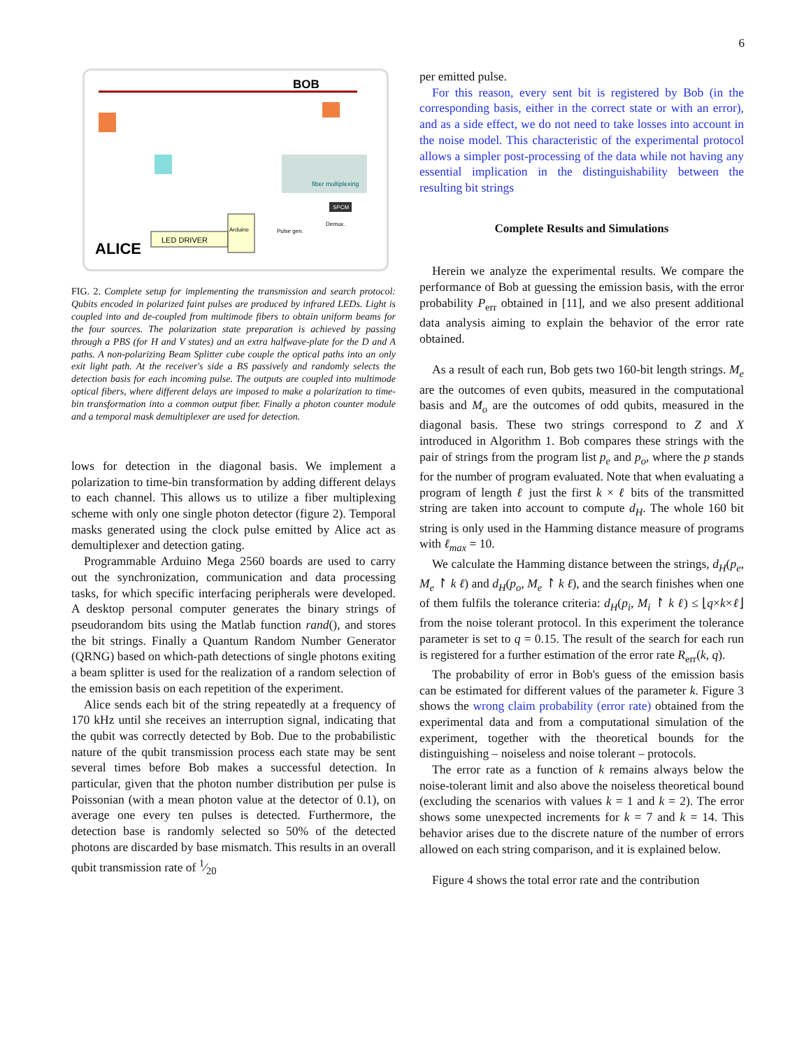6
LED DRIVER
ALICE
BOB
fiber multiplexing
SPCM
Arduino
Pulse gen.
Demux.
FIG. 2. Complete setup for implementing the transmission and search protocol: Qubits encoded in polarized faint pulses are produced by infrared LEDs. Light is coupled into and de-coupled from multimode fibers to obtain uniform beams for the four sources. The polarization state preparation is achieved by passing through a PBS (for H and V states) and an extra halfwave-plate for the D and A paths. A non-polarizing Beam Splitter cube couple the optical paths into an only exit light path. At the receiver's side a BS passively and randomly selects the detection basis for each incoming pulse. The outputs are coupled into multimode optical fibers, where different delays are imposed to make a polarization to time-bin transformation into a common output fiber. Finally a photon counter module and a temporal mask demultiplexer are used for detection.
lows for detection in the diagonal basis. We implement a polarization to time-bin transformation by adding different delays to each channel. This allows us to utilize a fiber multiplexing scheme with only one single photon detector (figure 2). Temporal masks generated using the clock pulse emitted by Alice act as demultiplexer and detection gating.
Programmable Arduino Mega 2560 boards are used to carry out the synchronization, communication and data processing tasks, for which specific interfacing peripherals were developed. A desktop personal computer generates the binary strings of pseudorandom bits using the Matlab function rand(), and stores the bit strings. Finally a Quantum Random Number Generator (QRNG) based on which-path detections of single photons exiting a beam splitter is used for the realization of a random selection of the emission basis on each repetition of the experiment.
Alice sends each bit of the string repeatedly at a frequency of 170 kHz until she receives an interruption signal, indicating that the qubit was correctly detected by Bob. Due to the probabilistic nature of the qubit transmission process each state may be sent several times before Bob makes a successful detection. In particular, given that the photon number distribution per pulse is Poissonian (with a mean photon value at the detector of 0.1), on average one every ten pulses is detected. Furthermore, the detection base is randomly selected so 50% of the detected photons are discarded by base mismatch. This results in an overall qubit transmission rate of 1⁄20
per emitted pulse.
For this reason, every sent bit is registered by Bob (in the corresponding basis, either in the correct state or with an error), and as a side effect, we do not need to take losses into account in the noise model. This characteristic of the experimental protocol allows a simpler post-processing of the data while not having any essential implication in the distinguishability between the resulting bit strings
Complete Results and Simulations
Herein we analyze the experimental results. We compare the performance of Bob at guessing the emission basis, with the error probability P<sub>err</sub> obtained in [11], and we also present additional data analysis aiming to explain the behavior of the error rate obtained.
As a result of each run, Bob gets two 160-bit length strings. M<sub>e</sub> are the outcomes of even qubits, measured in the computational basis and M<sub>o</sub> are the outcomes of odd qubits, measured in the diagonal basis. These two strings correspond to Z and X introduced in Algorithm 1. Bob compares these strings with the pair of strings from the program list p<sub>e</sub> and p<sub>o</sub>, where the p stands for the number of program evaluated. Note that when evaluating a program of length ℓ just the first k × ℓ bits of the transmitted string are taken into account to compute d<sub>H</sub>. The whole 160 bit string is only used in the Hamming distance measure of programs with ℓ<sub>max</sub> = 10.
We calculate the Hamming distance between the strings, d<sub>H</sub>(p<sub>e</sub>, M<sub>e</sub> ↾ k ℓ) and d<sub>H</sub>(p<sub>o</sub>, M<sub>e</sub> ↾ k ℓ), and the search finishes when one of them fulfils the tolerance criteria: d<sub>H</sub>(p<sub>i</sub>, M<sub>i</sub> ↾ k ℓ) ≤ ⌊q×k×ℓ⌋ from the noise tolerant protocol. In this experiment the tolerance parameter is set to q = 0.15. The result of the search for each run is registered for a further estimation of the error rate R<sub>err</sub>(k, q).
The probability of error in Bob's guess of the emission basis can be estimated for different values of the parameter k. Figure 3 shows the wrong claim probability (error rate) obtained from the experimental data and from a computational simulation of the experiment, together with the theoretical bounds for the distinguishing – noiseless and noise tolerant – protocols.
The error rate as a function of k remains always below the noise-tolerant limit and also above the noiseless theoretical bound (excluding the scenarios with values k = 1 and k = 2). The error shows some unexpected increments for k = 7 and k = 14. This behavior arises due to the discrete nature of the number of errors allowed on each string comparison, and it is explained below.
Figure 4 shows the total error rate and the contribution